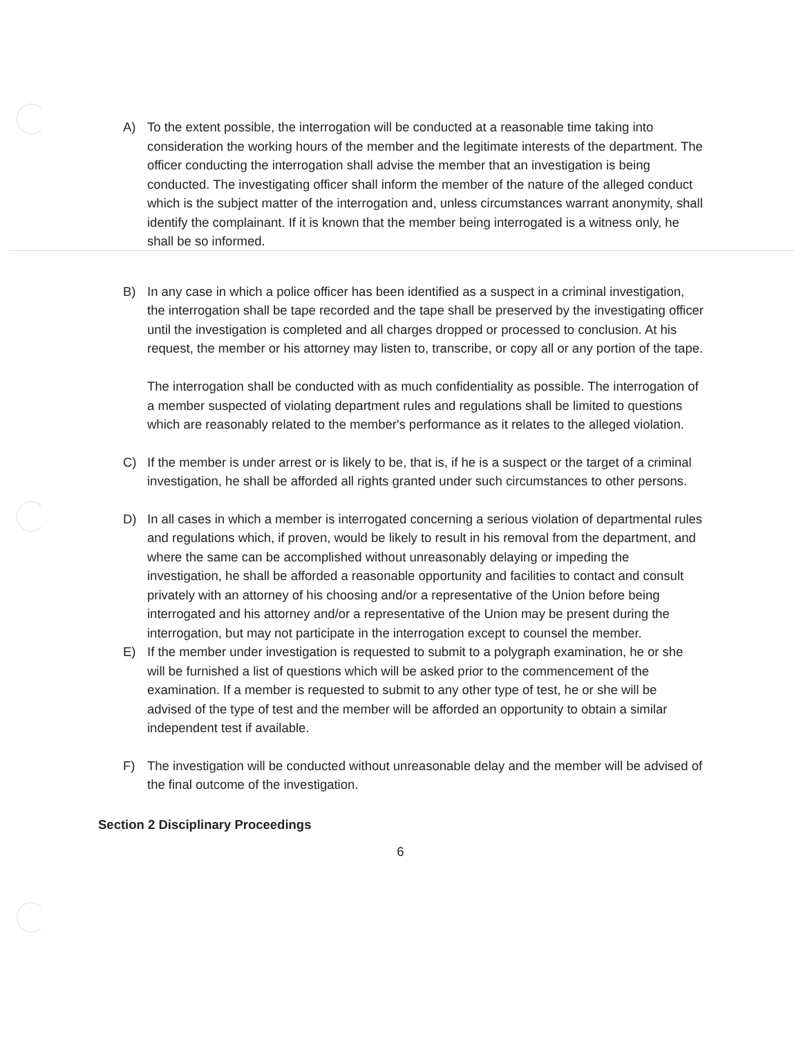A) To the extent possible, the interrogation will be conducted at a reasonable time taking into consideration the working hours of the member and the legitimate interests of the department. The officer conducting the interrogation shall advise the member that an investigation is being conducted. The investigating officer shall inform the member of the nature of the alleged conduct which is the subject matter of the interrogation and, unless circumstances warrant anonymity, shall identify the complainant. If it is known that the member being interrogated is a witness only, he shall be so informed.
B) In any case in which a police officer has been identified as a suspect in a criminal investigation, the interrogation shall be tape recorded and the tape shall be preserved by the investigating officer until the investigation is completed and all charges dropped or processed to conclusion. At his request, the member or his attorney may listen to, transcribe, or copy all or any portion of the tape.
The interrogation shall be conducted with as much confidentiality as possible. The interrogation of a member suspected of violating department rules and regulations shall be limited to questions which are reasonably related to the member's performance as it relates to the alleged violation.
C) If the member is under arrest or is likely to be, that is, if he is a suspect or the target of a criminal investigation, he shall be afforded all rights granted under such circumstances to other persons.
D) In all cases in which a member is interrogated concerning a serious violation of departmental rules and regulations which, if proven, would be likely to result in his removal from the department, and where the same can be accomplished without unreasonably delaying or impeding the investigation, he shall be afforded a reasonable opportunity and facilities to contact and consult privately with an attorney of his choosing and/or a representative of the Union before being interrogated and his attorney and/or a representative of the Union may be present during the interrogation, but may not participate in the interrogation except to counsel the member.
E) If the member under investigation is requested to submit to a polygraph examination, he or she will be furnished a list of questions which will be asked prior to the commencement of the examination. If a member is requested to submit to any other type of test, he or she will be advised of the type of test and the member will be afforded an opportunity to obtain a similar independent test if available.
F) The investigation will be conducted without unreasonable delay and the member will be advised of the final outcome of the investigation.
Section 2 Disciplinary Proceedings
6